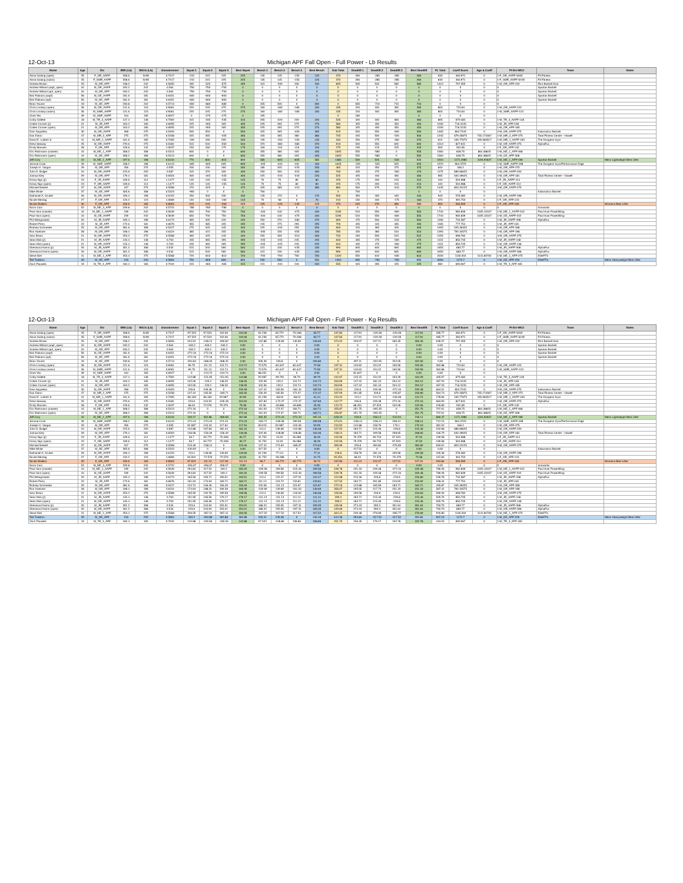12-Oct-13 Michigan APF Fall Open - Full Power - Lb Results
| Name | Age | Div | BWt (Lb) | WtCls (Lb) | Glossbrenner | Squat 1 | Squat 2 | Squat 3 | Best Squat | Bench 1 | Bench 2 | Bench 3 | Best Bench | Sub Total | Deadlift 1 | Deadlift 2 | Deadlift 3 | Best Deadlift | PL Total | Coeff Score | Age & Coeff | Pl-Div-WtCl | Team | Notes |
| --- | --- | --- | --- | --- | --- | --- | --- | --- | --- | --- | --- | --- | --- | --- | --- | --- | --- | --- | --- | --- | --- | --- | --- | --- |
| Aissa Galang (open) | 35 | F_OR_AAPF | 208.6 | SHW | 0.7317 | -215 | 215 | 225 | 225 | 135 | 145 | -155 | 145 | 370 | 260 | -285 | -285 | 260 | 630 | 460.971 | 0 | 1-F_OR_AAPF-SHW | F3 Fitness | |
| Aissa Galang (subm) | 35 | F_SMR_AAPF | 208.6 | SHW | 0.7317 | -215 | 215 | 225 | 225 | 135 | 145 | -155 | 145 | 370 | 260 | -285 | -285 | 260 | 630 | 460.971 | 0 | 1-F_SMR_AAPF-SHW | F3 Fitness | |
| Andrew Brown | 25 | M_OR_APF | 238.2 | 242 | 0.5655 | 495 | -525 | -575 | 495 | 315 | -330 | 330 | 330 | 825 | 505 | 545 | 585 | 585 | 1410 | 797.355 | 0 | 1-M_OR_APF-242 | Flint Barbell Club | |
| Andrew Willard (aapf_open) | 34 | M_OR_AAPF | 240.2 | 242 | 0.564 | -750 | -750 | -750 | 0 | 0 | 0 | 0 | 0 | 0 | 0 | 0 | 0 | 0 | 0 | 0 | 0 | 0 | Spartan Barbell | |
| Andrew Willard (apf_open) | 34 | M_OR_APF | 240.2 | 242 | 0.564 | -750 | -750 | -750 | 0 | 0 | 0 | 0 | 0 | 0 | 0 | 0 | 0 | 0 | 0 | 0 | 0 | 0 | Spartan Barbell | |
| Bob Fabiano (aapf) | 56 | M_OE_AAPF | 181.6 | 181 | 0.6451 | -600 | -600 | -600 | 0 | 0 | 0 | 0 | 0 | 0 | 0 | 0 | 0 | 0 | 0 | 0 | 0 | 0 | Spartan Barbell | |
| Bob Fabiano (apf) | 56 | M_OE_APF | 181.6 | 181 | 0.6451 | -600 | -600 | -600 | 0 | 0 | 0 | 0 | 0 | 0 | 0 | 0 | 0 | 0 | 0 | 0 | 0 | 0 | Spartan Barbell | |
| Brian Yourist | 33 | M_OE_APF | 230.8 | 242 | 0.5713 | -650 | -680 | -680 | 0 | 455 | 500 | 0 | 500 | 0 | 655 | -710 | 710 | 710 | 0 | 0 | 0 | 0 | | |
| Chris Lindsay (open) | 36 | M_OR_AAPF | 121.6 | 123 | 0.9061 | 220 | 245 | 275 | 275 | 160 | -180 | -180 | 160 | 435 | 310 | 340 | 365 | 365 | 800 | 724.84 | 0 | 1-M_OR_AAPF-123 | | |
| Chris Lindsay (subm) | 36 | M_SMR_AAPF | 121.6 | 123 | 0.9061 | 220 | 245 | 275 | 275 | 160 | -180 | -180 | 160 | 435 | 310 | 340 | 365 | 365 | 800 | 724.84 | 0 | 1-M_SMR_AAPF-123 | | |
| Clark Yeo | 39 | M_SMF_AAPF | 164 | 165 | 0.6927 | 0 | -275 | -275 | 0 | 195 | | | | 0 | 180 | | | 0 | 0 | 0 | 0 | | | |
| Colby Gillette | 18 | M_TR_3_AAPF | 147.4 | 148 | 0.7592 | 315 | -335 | -335 | 315 | 205 | -220 | 220 | 220 | 535 | 320 | 340 | 360 | 360 | 895 | 679.484 | 0 | 1-M_TR_3_AAPF-148 | | |
| Colten Conner (jr) | 21 | M_JR_APF | 163.2 | 165 | 0.6955 | 225 | -265 | 305 | 305 | 225 | 265 | 275 | 275 | 580 | 325 | 400 | 450 | 450 | 1030 | 716.3135 | 0 | 1-M_JR_APF-165 | | |
| Colten Conner (open) | 21 | M_OR_APF | 163.2 | 165 | 0.6955 | 225 | -265 | 305 | 305 | 225 | 265 | 275 | 275 | 580 | 325 | 400 | 450 | 450 | 1030 | 716.3135 | 0 | 1-M_OR_APF-165 | | |
| Dain Soppelsa | 30 | M_OR_AAPF | 268 | 275 | 0.5493 | 500 | 550 | 0 | 550 | 325 | 365 | -400 | 365 | 915 | 500 | 550 | -600 | 550 | 1465 | 804.7245 | 0 | 2-M_OR_AAPF-275 | Kalamazoo Barbell | |
| Dan Eaton | 47 | M_MR_2_APF | 275 | 275 | 0.5458 | 325 | 365 | -405 | 365 | 345 | 365 | 380 | 380 | 745 | 445 | 500 | -520 | 500 | 1245 | 679.45875 | 735.174367 | 1-M_MR_2_APF-275 | Total Fitness Center - Howell | |
| David E. Luttrell Jr. | 41 | M_MR_1_AAPF | 161.6 | 165 | 0.7005 | -190 | 190 | 205 | 205 | 135 | -150 | -150 | 135 | 340 | 250 | 275 | -300 | 275 | 615 | 430.77675 | 435.084517 | 1-M_MR_1_AAPF-165 | The Dungeon Gym | |
| Drew Seaway | 25 | M_OR_AAPF | 270.6 | 275 | 0.5481 | 515 | 540 | -550 | 540 | 370 | -380 | -380 | 370 | 910 | 500 | 550 | 600 | 600 | 1510 | 827.631 | 0 | 1-M_OR_AAPF-275 | AlphaFux | |
| Emily Mannen | 28 | F_OR_APF | 129.6 | 132 | 1.0037 | 150 | 160 | 175 | 175 | 100 | -110 | -110 | 100 | 275 | 195 | 215 | 225 | 225 | 500 | 501.85 | 0 | 1-F_OR_APF-132 | | |
| Eric Ratzmann (master) | 44 | M_ME_1_APF | 308.2 | 308 | 0.5313 | 600 | 0 | 0 | 600 | 355 | 380 | 405 | 405 | 1005 | 555 | -585 | 0 | 555 | 1560 | 828.75 | 864.38625 | 1-M_ME_1_APF-308 | | |
| Eric Ratzmann (open) | 44 | M_OE_APF | 308.2 | 308 | 0.5313 | 600 | 0 | 0 | 600 | 355 | 380 | 405 | 405 | 1005 | 555 | -585 | 0 | 555 | 1560 | 828.75 | 864.38625 | 1-M_OE_APF-308 | | |
| Jeff Cory | 42 | M_ME_1_APF | 197.6 | 198 | 0.6134 | 770 | 800 | -815 | 800 | 585 | -605 | -605 | 585 | 1385 | 500 | 525 | -540 | 525 | 1910 | 1171.4985 | 1194.92847 | 1-M_ME_1_APF-198 | Spartan Barbell | Mens Lightweight Best Lifter |
| Jerome Cook | 39 | M_SMF_AAPF | 198.2 | 198 | 0.6143 | -605 | -605 | 605 | 605 | -405 | -440 | 440 | 440 | 1045 | -525 | -525 | 525 | 525 | 1570 | 964.3725 | 0 | 1-M_SMF_AAPF-198 | The Dungeon Gym/Performance Edge | |
| Joseph H. Vargas | 29 | M_OR_APF | 256 | 275 | 0.555 | 205 | 230 | 260 | 260 | 185 | 205 | -225 | 205 | 465 | 315 | 350 | 375 | 375 | 840 | 466.2 | 0 | 1-M_OR_APF-275 | | |
| John D. Bulger | 24 | M_OR_AAPF | 215.6 | 220 | 0.587 | 315 | 370 | 400 | 400 | 250 | 300 | -315 | 300 | 700 | 405 | 475 | -500 | 475 | 1175 | 689.66625 | 0 | 1-M_OR_AAPF-220 | | |
| Joshua Kley | 29 | M_OR_APF | 179.4 | 181 | 0.6503 | 300 | -345 | -345 | 300 | 225 | -240 | -240 | 225 | 525 | 405 | 440 | 460 | 460 | 985 | 640.49625 | 0 | 1-M_OR_APF-181 | Total Fitness Center - Howell | |
| Krissy Ngo (jr) | 23 | F_JR_AAPF | 109.6 | 114 | 1.1477 | 125 | 145 | -155 | 145 | 70 | 75 | 80 | 80 | 225 | 175 | 200 | 215 | 215 | 440 | 504.988 | 0 | 1-F_JR_AAPF-114 | | |
| Krissy Ngo (open) | 23 | F_OR_AAPF | 109.6 | 114 | 1.1477 | 125 | 145 | -155 | 145 | 70 | 75 | 80 | 80 | 225 | 175 | 200 | 215 | 215 | 440 | 504.988 | 0 | 1-F_OR_AAPF-114 | | |
| Michael Newell | 37 | M_OR_AAPF | 247 | 275 | 0.5598 | 475 | -525 | 0 | 475 | 325 | 385 | -410 | 385 | 860 | 500 | 575 | -610 | 575 | 1435 | 803.24125 | 0 | 3-M_OR_AAPF-275 | | |
| Mike White | 37 | M_OE_APF | 305.6 | 308 | 0.5323 | -950 | 0 | 0 | 0 | 700 | | | | 0 | 700 | | | 0 | 0 | 0 | 0 | | Kalamazoo Barbell | |
| Nathaniel A. Gruber | 26 | M_OR_AAPF | 196.4 | 198 | 0.6153 | 250 | 300 | 330 | 330 | 135 | 170 | 0 | 170 | 500 | 350 | 400 | 440 | 440 | 940 | 578.382 | 0 | 1-M_OR_AAPF-198 | | |
| Nicole Mentag | 27 | F_OR_APF | 120.2 | 123 | 1.0669 | 140 | -160 | -160 | 140 | 70 | -80 | 0 | 70 | 210 | 150 | 160 | -175 | 160 | 370 | 394.753 | 0 | 1-F_OR_APF-123 | | |
| Nicole Walters | 30 | F_OR_APF | 159.6 | 165 | 0.8563 | 215 | 245 | -260 | 245 | 125 | -145 | -145 | 125 | 370 | 245 | 270 | 280 | 280 | 650 | 556.595 | 0 | 1-F_OR_APF-165 | | Womens Best Lifter |
| Norm Cain | 52 | M_ME_3_APF | 229.8 | 242 | 0.5722 | -785 | -785 | -785 | 0 | 0 | 0 | 0 | 0 | 0 | 0 | 0 | 0 | 0 | 0 | 0 | 0 | 0 | Ironworks | |
| Paul Hunt (master) | 44 | M_ME_1_AAPF | 239 | 242 | 0.5649 | 650 | 700 | 750 | 750 | -440 | 440 | -475 | 440 | 1190 | 510 | 550 | -600 | 550 | 1740 | 982.839 | 1025.10107 | 1-M_ME_1_AAPF-242 | Paul Hunt Powerlifting | |
| Paul Hunt (open) | 44 | M_OE_AAPF | 239 | 242 | 0.5649 | 650 | 700 | 750 | 750 | -440 | 440 | -475 | 440 | 1190 | 510 | 550 | -600 | 550 | 1740 | 982.839 | 1025.10107 | 1-M_OE_AAPF-242 | Paul Hunt Powerlifting | |
| Phil Wengrowski | 20 | M_JR_AAPF | 195.4 | 198 | 0.6173 | 365 | 405 | 420 | 420 | 250 | 270 | -280 | 270 | 690 | 475 | 500 | -515 | 500 | 1190 | 734.587 | 0 | 1-M_JR_AAPF-198 | AlphaFux | |
| Robert Perry | 22 | M_JR_APF | 172.6 | 181 | 0.6676 | 355 | 385 | 405 | 405 | 245 | 275 | 295 | 295 | 700 | 405 | 445 | 465 | 465 | 1165 | 777.754 | 0 | 1-M_JR_APF-181 | | |
| Rodney Schroeder | 25 | M_OR_APF | 281.6 | 308 | 0.5427 | 275 | 345 | 345 | 345 | 225 | -245 | 255 | 255 | 600 | 315 | 365 | 405 | 405 | 1005 | 545.36325 | 0 | 1-M_OR_APF-308 | | |
| Ron Huebner | 28 | M_OR_APF | 198.4 | 198 | 0.6119 | 385 | 415 | 455 | 455 | -330 | 330 | -355 | 330 | 785 | 430 | 480 | 510 | 510 | 1295 | 792.34575 | 0 | 1-M_OR_APF-198 | | |
| Sam Braun | 21 | M_OR_AAPF | 253.2 | 275 | 0.5568 | 365 | 425 | 440 | 440 | 250 | 300 | -310 | 300 | 740 | 440 | 500 | 515 | 515 | 1255 | 698.784 | 0 | 4-M_OR_AAPF-275 | | |
| Sean Mok (jr) | 21 | M_JR_AAPF | 145.4 | 148 | 0.763 | 335 | 365 | 395 | 395 | -245 | -245 | 245 | 245 | 640 | 405 | 475 | -500 | 475 | 1115 | 850.745 | 0 | 1-M_JR_AAPF-148 | | |
| Sean Mok (open) | 21 | M_OR_AAPF | 145.4 | 148 | 0.763 | 335 | 365 | 395 | 395 | -245 | -245 | 245 | 245 | 640 | 405 | 475 | -500 | 475 | 1115 | 850.745 | 0 | 1-M_OR_AAPF-148 | | |
| Sherwood Harris (jr) | 20 | M_JR_AAPF | 301.2 | 308 | 0.534 | 515 | 540 | 560 | 560 | 415 | 430 | -435 | 430 | 990 | 605 | 640 | 665 | 665 | 1655 | 883.77 | 0 | 1-M_JR_AAPF-308 | AlphaFux | |
| Sherwood Harris (open) | 20 | M_OR_AAPF | 301.2 | 308 | 0.534 | 515 | 540 | 560 | 560 | 415 | 430 | -435 | 430 | 990 | 605 | 640 | 665 | 665 | 1655 | 883.77 | 0 | 1-M_OR_AAPF-308 | AlphaFux | |
| Steve Diel | 41 | M_ME_1_APF | 253.4 | 275 | 0.5568 | 720 | -810 | -810 | 720 | -700 | -700 | 700 | 700 | 1420 | 550 | 610 | -630 | 610 | 2030 | 1130.304 | 1141.60704 | 1-M_ME_1_APF-275 | EliteFTS | |
| Ted Toalston | 35 | M_OE_APF | 216 | 220 | 0.5864 | 750 | -800 | 800 | 800 | 530 | 550 | 0 | 550 | 1350 | 650 | -700 | -700 | 650 | 2000 | 1172.7 | 0 | 1-M_OE_APF-220 | EliteFTS | Mens Heavyweight Best Lifter |
| Zach Pauwels | 19 | M_TR_3_APF | 160.4 | 165 | 0.7042 | 315 | -365 | -365 | 315 | 215 | -240 | 240 | 240 | 555 | 345 | 395 | 425 | 425 | 980 | 690.067 | 0 | 1-M_TR_3_APF-165 | | |
12-Oct-13 Michigan APF Fall Open - Full Power - Kg Results
| Name | Age | Div | BWt (Lb) | WtCls (Lb) | Glossbrenner | Squat 1 | Squat 2 | Squat 3 | Best Squat | Bench 1 | Bench 2 | Bench 3 | Best Bench | Sub Total | Deadlift 1 | Deadlift 2 | Deadlift 3 | Best Deadlift | PL Total | Coeff Score | Age & Coeff | Pl-Div-WtCl | Team | Notes |
| --- | --- | --- | --- | --- | --- | --- | --- | --- | --- | --- | --- | --- | --- | --- | --- | --- | --- | --- | --- | --- | --- | --- | --- | --- |
| Aissa Galang (open) | 35 | F_OR_AAPF | 208.6 | SHW | 0.7317 | -97.523 | 97.523 | 102.06 | 102.06 | 61.236 | 65.772 | -70.308 | 65.77 | 167.83 | 117.94 | -129.28 | -129.28 | 117.94 | 285.77 | 460.971 | 0 | 1-F_OR_AAPF-SHW | F3 Fitness | |
| Aissa Galang (subm) | 35 | F_SMR_AAPF | 208.6 | SHW | 0.7317 | -97.523 | 97.523 | 102.06 | 102.06 | 61.236 | 65.772 | -70.308 | 65.77 | 167.83 | 117.94 | -129.28 | -129.28 | 117.94 | 285.77 | 460.971 | 0 | 1-F_SMR_AAPF-SHW | F3 Fitness | |
| Andrew Brown | 25 | M_OR_APF | 238.2 | 242 | 0.5655 | 224.53 | -238.14 | -260.82 | 224.53 | 142.88 | -149.69 | 149.69 | 149.69 | 374.22 | 229.07 | 247.21 | 265.35 | 265.35 | 639.57 | 797.355 | 0 | 1-M_OR_APF-242 | Flint Barbell Club | |
| Andrew Willard (aapf_open) | 34 | M_OR_AAPF | 240.2 | 242 | 0.564 | -340.2 | -340.2 | -340.2 | 0.00 | 0 | 0 | 0 | 0.00 | 0 | 0 | 0 | 0 | 0.00 | 0.00 | 0 | 0 | 0 | Spartan Barbell | |
| Andrew Willard (apf_open) | 34 | M_OR_APF | 240.2 | 242 | 0.564 | -340.2 | -340.2 | -340.2 | 0.00 | 0 | 0 | 0 | 0.00 | 0 | 0 | 0 | 0 | 0.00 | 0.00 | 0 | 0 | 0 | Spartan Barbell | |
| Bob Fabiano (aapf) | 56 | M_OE_AAPF | 181.6 | 181 | 0.6451 | -272.16 | -272.16 | -272.16 | 0.00 | 0 | 0 | 0 | 0.00 | 0 | 0 | 0 | 0 | 0.00 | 0.00 | 0 | 0 | 0 | Spartan Barbell | |
| Bob Fabiano (apf) | 56 | M_OE_APF | 181.6 | 181 | 0.6451 | -272.16 | -272.16 | -272.16 | 0.00 | 0 | 0 | 0 | 0.00 | 0 | 0 | 0 | 0 | 0.00 | 0.00 | 0 | 0 | 0 | Spartan Barbell | |
| Brian Yourist | 33 | M_OE_APF | 230.8 | 242 | 0.5713 | -294.84 | -308.45 | -308.45 | 0.00 | 206.39 | 226.8 | 0 | 226.80 | 0 | 297.11 | -322.05 | 322.05 | 322.05 | 0.00 | 0 | 0 | 0 | | |
| Chris Lindsay (open) | 36 | M_OR_AAPF | 121.6 | 123 | 0.9061 | 99.79 | 111.13 | 124.74 | 124.74 | 72.576 | -81.647 | -81.647 | 72.58 | 197.31 | 140.62 | 154.22 | 165.56 | 165.56 | 362.88 | 724.84 | 0 | 1-M_OR_AAPF-123 | | |
| Chris Lindsay (subm) | 36 | M_SMR_AAPF | 121.6 | 123 | 0.9061 | 99.79 | 111.13 | 124.74 | 124.74 | 72.576 | -81.647 | -81.647 | 72.58 | 197.31 | 140.62 | 154.22 | 165.56 | 165.56 | 362.88 | 724.84 | 0 | 1-M_SMR_AAPF-123 | | |
| Clark Yeo | 39 | M_SMF_AAPF | 164 | 165 | 0.6927 | 0 | -124.74 | -124.74 | 0.00 | 88.451 | 0 | 0 | 0.00 | 0 | 81.647 | 0 | 0 | 0.00 | 0.00 | 0 | 0 | | | |
| Colby Gillette | 18 | M_TR_3_AAPF | 147.4 | 148 | 0.7592 | 142.88 | -151.95 | -151.95 | 142.88 | 92.987 | -99.791 | 99.79 | 99.79 | 242.67 | 145.15 | 154.22 | 163.29 | 163.29 | 405.97 | 679.484 | 0 | 1-M_TR_3_AAPF-148 | | |
| Colten Conner (jr) | 21 | M_JR_APF | 163.2 | 165 | 0.6955 | 102.06 | -120.2 | 138.35 | 138.35 | 102.06 | 120.2 | 124.74 | 124.74 | 263.09 | 147.42 | 181.44 | 204.12 | 204.12 | 467.20 | 716.3135 | 0 | 1-M_JR_APF-165 | | |
| Colten Conner (open) | 21 | M_OR_APF | 163.2 | 165 | 0.6955 | 102.06 | -120.2 | 138.35 | 138.35 | 102.06 | 120.2 | 124.74 | 124.74 | 263.09 | 147.42 | 181.44 | 204.12 | 204.12 | 467.20 | 716.3135 | 0 | 1-M_OR_APF-165 | | |
| Dain Soppelsa | 30 | M_OR_AAPF | 268 | 275 | 0.5493 | 226.8 | 249.48 | 0 | 249.48 | 147.42 | 165.56 | -181.44 | 165.56 | 415.04 | 226.8 | 249.48 | -272.16 | 249.48 | 664.51 | 804.7245 | 0 | 2-M_OR_AAPF-275 | Kalamazoo Barbell | |
| Dan Eaton | 47 | M_MR_2_APF | 275 | 275 | 0.5458 | 147.42 | 165.56 | -183.71 | 165.56 | 156.49 | 165.56 | 172.37 | 172.37 | 337.93 | 201.85 | 226.8 | -235.87 | 226.80 | 564.73 | 679.45875 | 735.174367 | 1-M_MR_2_APF-275 | Total Fitness Center - Howell | |
| David E. Luttrell Jr. | 41 | M_MR_1_AAPF | 161.6 | 165 | 0.7005 | -86.183 | 86.183 | 92.987 | 92.99 | 61.236 | -68.04 | -68.04 | 61.24 | 154.22 | 113.4 | 124.74 | -136.08 | 124.74 | 278.96 | 430.77675 | 435.084517 | 1-M_MR_1_AAPF-165 | The Dungeon Gym | |
| Drew Seaway | 25 | M_OR_AAPF | 270.6 | 275 | 0.5481 | 233.6 | 244.94 | -249.48 | 244.94 | 167.83 | -172.37 | -172.37 | 167.83 | 412.77 | 226.8 | 249.48 | 272.16 | 272.16 | 684.93 | 827.631 | 0 | 1-M_OR_AAPF-275 | AlphaFux | |
| Emily Mannen | 28 | F_OR_APF | 129.6 | 132 | 1.0037 | 68.04 | 72.576 | 79.379 | 79.38 | 45.36 | -49.896 | -49.896 | 45.36 | 124.74 | 88.451 | 97.523 | 102.06 | 102.06 | 226.80 | 501.85 | 0 | 1-F_OR_APF-132 | | |
| Eric Ratzmann (master) | 44 | M_ME_1_APF | 308.2 | 308 | 0.5313 | 272.16 | 0 | 0 | 272.16 | 161.03 | 172.37 | 183.71 | 183.71 | 455.87 | 251.75 | -265.35 | 0 | 251.75 | 707.61 | 828.75 | 864.38625 | 1-M_ME_1_APF-308 | | |
| Eric Ratzmann (open) | 44 | M_OE_APF | 308.2 | 308 | 0.5313 | 272.16 | 0 | 0 | 272.16 | 161.03 | 172.37 | 183.71 | 183.71 | 455.87 | 251.75 | -265.35 | 0 | 251.75 | 707.61 | 828.75 | 864.38625 | 1-M_OE_APF-308 | | |
| Jeff Cory | 42 | M_ME_1_APF | 197.6 | 198 | 0.6134 | 349.27 | 362.88 | -369.68 | 362.88 | 265.35 | -274.43 | -274.43 | 265.35 | 628.23 | 226.8 | 238.14 | -244.94 | 238.14 | 866.37 | 1171.4985 | 1194.92847 | 1-M_ME_1_APF-198 | Spartan Barbell | Mens Lightweight Best Lifter |
| Jerome Cook | 39 | M_SMF_AAPF | 198.2 | 198 | 0.6143 | -274.43 | -274.43 | 274.43 | 274.43 | -183.71 | -199.58 | 199.58 | 199.58 | 474.01 | -238.14 | -238.14 | 238.14 | 238.14 | 712.15 | 964.3725 | 0 | 1-M_SMF_AAPF-198 | The Dungeon Gym/Performance Edge | |
| Joseph H. Vargas | 29 | M_OR_APF | 256 | 275 | 0.555 | 92.987 | 104.33 | 117.94 | 117.94 | 83.915 | 92.987 | -102.06 | 92.99 | 210.92 | 142.88 | 158.76 | 170.1 | 170.10 | 381.02 | 466.2 | 0 | 1-M_OR_APF-275 | | |
| John D. Bulger | 24 | M_OR_AAPF | 215.6 | 220 | 0.587 | 142.88 | 167.83 | 181.44 | 181.44 | 113.4 | 136.08 | -142.88 | 136.08 | 317.52 | 183.71 | 215.46 | -226.8 | 215.46 | 532.98 | 689.66625 | 0 | 1-M_OR_AAPF-220 | | |
| Joshua Kley | 29 | M_OR_APF | 179.4 | 181 | 0.6503 | 136.08 | -156.49 | -156.49 | 136.08 | 102.06 | -108.86 | -108.86 | 102.06 | 238.14 | 183.71 | 199.58 | 208.65 | 208.65 | 446.79 | 640.49625 | 0 | 1-M_OR_APF-181 | Total Fitness Center - Howell | |
| Krissy Ngo (jr) | 23 | F_JR_AAPF | 109.6 | 114 | 1.1477 | 56.7 | 65.772 | -70.308 | 65.77 | 31.752 | 34.02 | 36.288 | 36.29 | 102.06 | 79.379 | 90.719 | 97.523 | 97.52 | 199.58 | 504.988 | 0 | 1-F_JR_AAPF-114 | | |
| Krissy Ngo (open) | 23 | F_OR_AAPF | 109.6 | 114 | 1.1477 | 56.7 | 65.772 | -70.308 | 65.77 | 31.752 | 34.02 | 36.288 | 36.29 | 102.06 | 79.379 | 90.719 | 97.523 | 97.52 | 199.58 | 504.988 | 0 | 1-F_OR_AAPF-114 | | |
| Michael Newell | 37 | M_OR_AAPF | 247 | 275 | 0.5598 | 215.46 | -238.14 | 0 | 215.46 | 147.42 | 174.63 | -185.97 | 174.63 | 390.09 | 226.8 | 260.82 | -276.69 | 260.82 | 650.91 | 803.24125 | 0 | 3-M_OR_AAPF-275 | | |
| Mike White | 37 | M_OE_APF | 305.6 | 308 | 0.5323 | -430.92 | 0 | 0 | 0.00 | 317.52 | 0 | 0 | 0.00 | 0 | 317.52 | 0 | 0 | 0.00 | 0.00 | 0 | 0 | | Kalamazoo Barbell | |
| Nathaniel A. Gruber | 26 | M_OR_AAPF | 196.4 | 198 | 0.6153 | 113.4 | 136.08 | 149.69 | 149.69 | 61.236 | 77.111 | 0 | 77.11 | 226.8 | 158.76 | 181.44 | 199.58 | 199.58 | 426.38 | 578.382 | 0 | 1-M_OR_AAPF-198 | | |
| Nicole Mentag | 27 | F_OR_APF | 120.2 | 123 | 1.0669 | 63.504 | -72.576 | -72.576 | 63.50 | 31.752 | -36.288 | 0 | 31.75 | 95.254 | 68.04 | 72.576 | -79.379 | 72.58 | 167.83 | 394.753 | 0 | 1-F_OR_APF-123 | | |
| Nicole Walters | 30 | F_OR_APF | 159.6 | 165 | 0.8563 | 97.523 | 111.13 | -117.94 | 111.13 | 56.7 | -65.772 | -65.772 | 56.70 | 167.83 | 111.13 | 122.47 | 127.01 | 127.01 | 294.84 | 556.595 | 0 | 1-F_OR_APF-165 | | Womens Best Lifter |
| Norm Cain | 52 | M_ME_3_APF | 229.8 | 242 | 0.5722 | -356.07 | -356.07 | -356.07 | 0.00 | 0 | 0 | 0 | 0.00 | 0 | 0 | 0 | 0 | 0.00 | 0.00 | 0 | 0 | 0 | Ironworks | |
| Paul Hunt (master) | 44 | M_ME_1_AAPF | 239 | 242 | 0.5649 | 294.84 | 317.52 | 340.2 | 340.20 | -199.58 | 199.58 | -215.46 | 199.58 | 539.78 | 231.33 | 249.48 | -272.16 | 249.48 | 789.26 | 982.839 | 1025.10107 | 1-M_ME_1_AAPF-242 | Paul Hunt Powerlifting | |
| Paul Hunt (open) | 44 | M_OE_AAPF | 239 | 242 | 0.5649 | 294.84 | 317.52 | 340.2 | 340.20 | -199.58 | 199.58 | -215.46 | 199.58 | 539.78 | 231.33 | 249.48 | -272.16 | 249.48 | 789.26 | 982.839 | 1025.10107 | 1-M_OE_AAPF-242 | Paul Hunt Powerlifting | |
| Phil Wengrowski | 20 | M_JR_AAPF | 195.4 | 198 | 0.6173 | 165.56 | 183.71 | 190.51 | 190.51 | 113.4 | 122.47 | -127.01 | 122.47 | 312.98 | 215.46 | 226.8 | -233.6 | 226.80 | 539.78 | 734.587 | 0 | 1-M_JR_AAPF-198 | AlphaFux | |
| Robert Perry | 22 | M_JR_APF | 172.6 | 181 | 0.6676 | 161.03 | 174.63 | 183.71 | 183.71 | 111.13 | 124.74 | 133.81 | 133.81 | 317.52 | 183.71 | 201.85 | 210.92 | 210.92 | 528.44 | 777.754 | 0 | 1-M_JR_APF-181 | | |
| Rodney Schroeder | 25 | M_OR_APF | 281.6 | 308 | 0.5427 | 124.74 | 156.49 | 156.49 | 156.49 | 102.06 | -111.13 | 115.67 | 115.67 | 272.16 | 142.88 | 165.56 | 183.71 | 183.71 | 455.87 | 545.36325 | 0 | 1-M_OR_APF-308 | | |
| Ron Huebner | 28 | M_OR_APF | 198.4 | 198 | 0.6119 | 174.63 | 188.24 | 206.39 | 206.39 | -149.69 | 149.69 | -161.03 | 149.69 | 356.07 | 195.05 | 217.73 | 231.33 | 231.33 | 587.41 | 792.34575 | 0 | 1-M_OR_APF-198 | | |
| Sam Braun | 21 | M_OR_AAPF | 253.2 | 275 | 0.5568 | 165.56 | 192.78 | 199.58 | 199.58 | 113.4 | 136.08 | -140.62 | 136.08 | 335.66 | 199.58 | 226.8 | 233.6 | 233.60 | 569.26 | 698.784 | 0 | 4-M_OR_AAPF-275 | | |
| Sean Mok (jr) | 21 | M_JR_AAPF | 145.4 | 148 | 0.763 | 151.95 | 165.56 | 179.17 | 179.17 | -111.13 | -111.13 | 111.13 | 111.13 | 290.3 | 183.71 | 215.46 | -226.8 | 215.46 | 505.76 | 850.745 | 0 | 1-M_JR_AAPF-148 | | |
| Sean Mok (open) | 21 | M_OR_AAPF | 145.4 | 148 | 0.763 | 151.95 | 165.56 | 179.17 | 179.17 | -111.13 | -111.13 | 111.13 | 111.13 | 290.3 | 183.71 | 215.46 | -226.8 | 215.46 | 505.76 | 850.745 | 0 | 1-M_OR_AAPF-148 | | |
| Sherwood Harris (jr) | 20 | M_JR_AAPF | 301.2 | 308 | 0.534 | 233.6 | 244.94 | 254.01 | 254.01 | 188.24 | 195.05 | -197.31 | 195.05 | 449.06 | 274.43 | 290.3 | 301.64 | 301.64 | 750.70 | 883.77 | 0 | 1-M_JR_AAPF-308 | AlphaFux | |
| Sherwood Harris (open) | 20 | M_OR_AAPF | 301.2 | 308 | 0.534 | 233.6 | 244.94 | 254.01 | 254.01 | 188.24 | 195.05 | -197.31 | 195.05 | 449.06 | 274.43 | 290.3 | 301.64 | 301.64 | 750.70 | 883.77 | 0 | 1-M_OR_AAPF-308 | AlphaFux | |
| Steve Diel | 41 | M_ME_1_APF | 253.4 | 275 | 0.5568 | 326.59 | -367.41 | -367.41 | 326.59 | -317.52 | -317.52 | 317.52 | 317.52 | 644.11 | 249.48 | 276.69 | -285.77 | 276.69 | 920.80 | 1130.304 | 1141.60704 | 1-M_ME_1_APF-275 | EliteFTS | |
| Ted Toalston | 35 | M_OE_APF | 216 | 220 | 0.5864 | 340.2 | -362.88 | 362.88 | 362.88 | 240.41 | 249.48 | 0 | 249.48 | 612.36 | 294.84 | -317.52 | -317.52 | 294.84 | 907.19 | 1172.7 | 0 | 1-M_OE_APF-220 | EliteFTS | Mens Heavyweight Best Lifter |
| Zach Pauwels | 19 | M_TR_3_APF | 160.4 | 165 | 0.7042 | 142.88 | -165.56 | -165.56 | 142.88 | 97.523 | -108.86 | 108.86 | 108.86 | 251.75 | 156.49 | 179.17 | 192.78 | 192.78 | 444.53 | 690.067 | 0 | 1-M_TR_3_APF-165 | | |